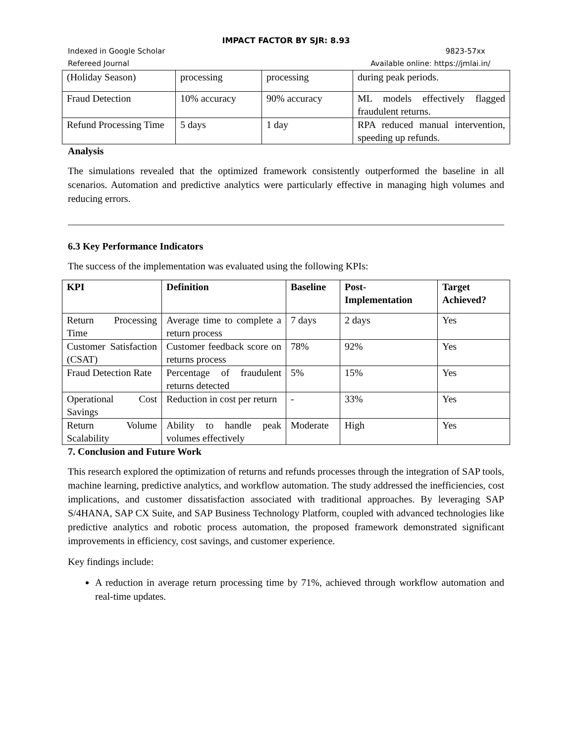IMPACT FACTOR BY SJR: 8.93
Indexed in Google Scholar 9823-57xx
Refereed Journal Available online: https://jmlai.in/
| (Holiday Season) | processing | processing | during peak periods. |
| Fraud Detection | 10% accuracy | 90% accuracy | ML models effectively flagged fraudulent returns. |
| Refund Processing Time | 5 days | 1 day | RPA reduced manual intervention, speeding up refunds. |
Analysis
The simulations revealed that the optimized framework consistently outperformed the baseline in all scenarios. Automation and predictive analytics were particularly effective in managing high volumes and reducing errors.
6.3 Key Performance Indicators
The success of the implementation was evaluated using the following KPIs:
| KPI | Definition | Baseline | Post-Implementation | Target Achieved? |
| --- | --- | --- | --- | --- |
| Return Processing Time | Average time to complete a return process | 7 days | 2 days | Yes |
| Customer Satisfaction (CSAT) | Customer feedback score on returns process | 78% | 92% | Yes |
| Fraud Detection Rate | Percentage of fraudulent returns detected | 5% | 15% | Yes |
| Operational Cost Savings | Reduction in cost per return | - | 33% | Yes |
| Return Volume Scalability | Ability to handle peak volumes effectively | Moderate | High | Yes |
7. Conclusion and Future Work
This research explored the optimization of returns and refunds processes through the integration of SAP tools, machine learning, predictive analytics, and workflow automation. The study addressed the inefficiencies, cost implications, and customer dissatisfaction associated with traditional approaches. By leveraging SAP S/4HANA, SAP CX Suite, and SAP Business Technology Platform, coupled with advanced technologies like predictive analytics and robotic process automation, the proposed framework demonstrated significant improvements in efficiency, cost savings, and customer experience.
Key findings include:
A reduction in average return processing time by 71%, achieved through workflow automation and real-time updates.